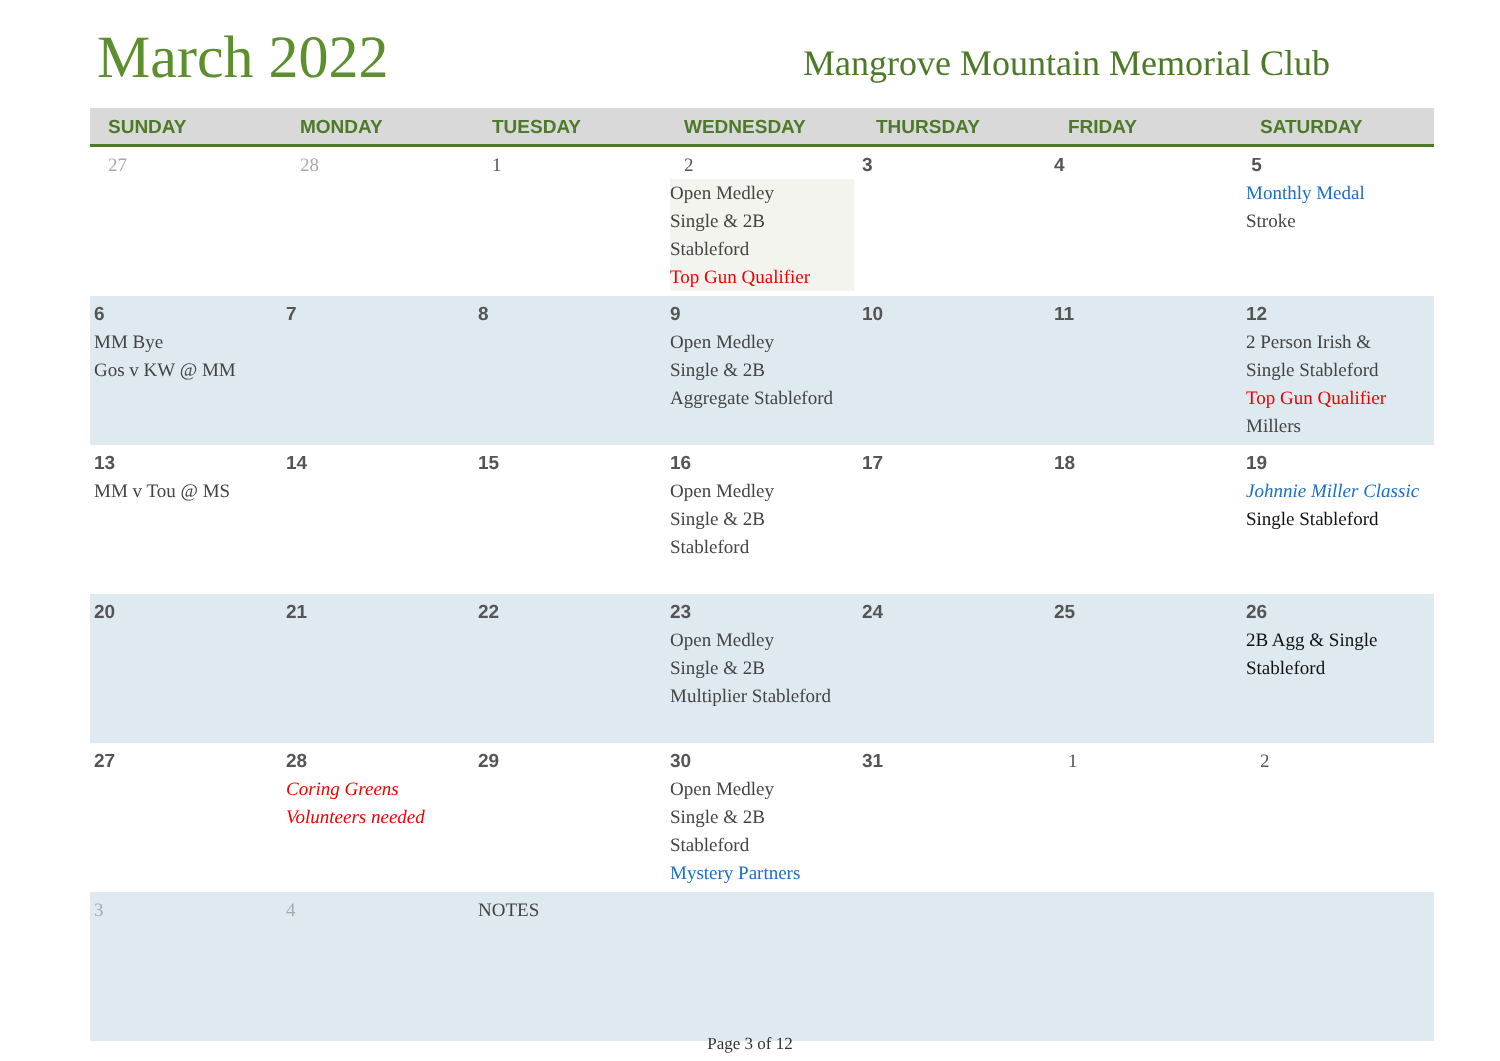March 2022
Mangrove Mountain Memorial Club
| SUNDAY | MONDAY | TUESDAY | WEDNESDAY | THURSDAY | FRIDAY | SATURDAY |
| --- | --- | --- | --- | --- | --- | --- |
| 27 | 28 | 1 | 2 Open Medley Single & 2B Stableford Top Gun Qualifier | 3 | 4 | 5 Monthly Medal Stroke |
| 6 MM Bye Gos v KW @ MM | 7 | 8 | 9 Open Medley Single & 2B Aggregate Stableford | 10 | 11 | 12 2 Person Irish & Single Stableford Top Gun Qualifier Millers |
| 13 MM v Tou @ MS | 14 | 15 | 16 Open Medley Single & 2B Stableford | 17 | 18 | 19 Johnnie Miller Classic Single Stableford |
| 20 | 21 | 22 | 23 Open Medley Single & 2B Multiplier Stableford | 24 | 25 | 26 2B Agg & Single Stableford |
| 27 | 28 Coring Greens Volunteers needed | 29 | 30 Open Medley Single & 2B Stableford Mystery Partners | 31 | 1 | 2 |
| 3 | 4 | NOTES | | | | |
Page 3 of 12